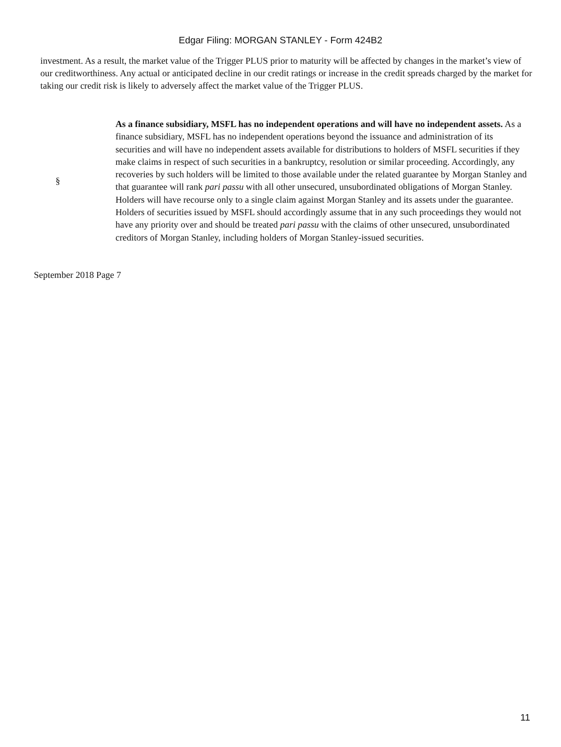Edgar Filing: MORGAN STANLEY - Form 424B2
investment. As a result, the market value of the Trigger PLUS prior to maturity will be affected by changes in the market’s view of our creditworthiness. Any actual or anticipated decline in our credit ratings or increase in the credit spreads charged by the market for taking our credit risk is likely to adversely affect the market value of the Trigger PLUS.
§
As a finance subsidiary, MSFL has no independent operations and will have no independent assets. As a finance subsidiary, MSFL has no independent operations beyond the issuance and administration of its securities and will have no independent assets available for distributions to holders of MSFL securities if they make claims in respect of such securities in a bankruptcy, resolution or similar proceeding. Accordingly, any recoveries by such holders will be limited to those available under the related guarantee by Morgan Stanley and that guarantee will rank pari passu with all other unsecured, unsubordinated obligations of Morgan Stanley. Holders will have recourse only to a single claim against Morgan Stanley and its assets under the guarantee. Holders of securities issued by MSFL should accordingly assume that in any such proceedings they would not have any priority over and should be treated pari passu with the claims of other unsecured, unsubordinated creditors of Morgan Stanley, including holders of Morgan Stanley-issued securities.
September 2018 Page 7
11